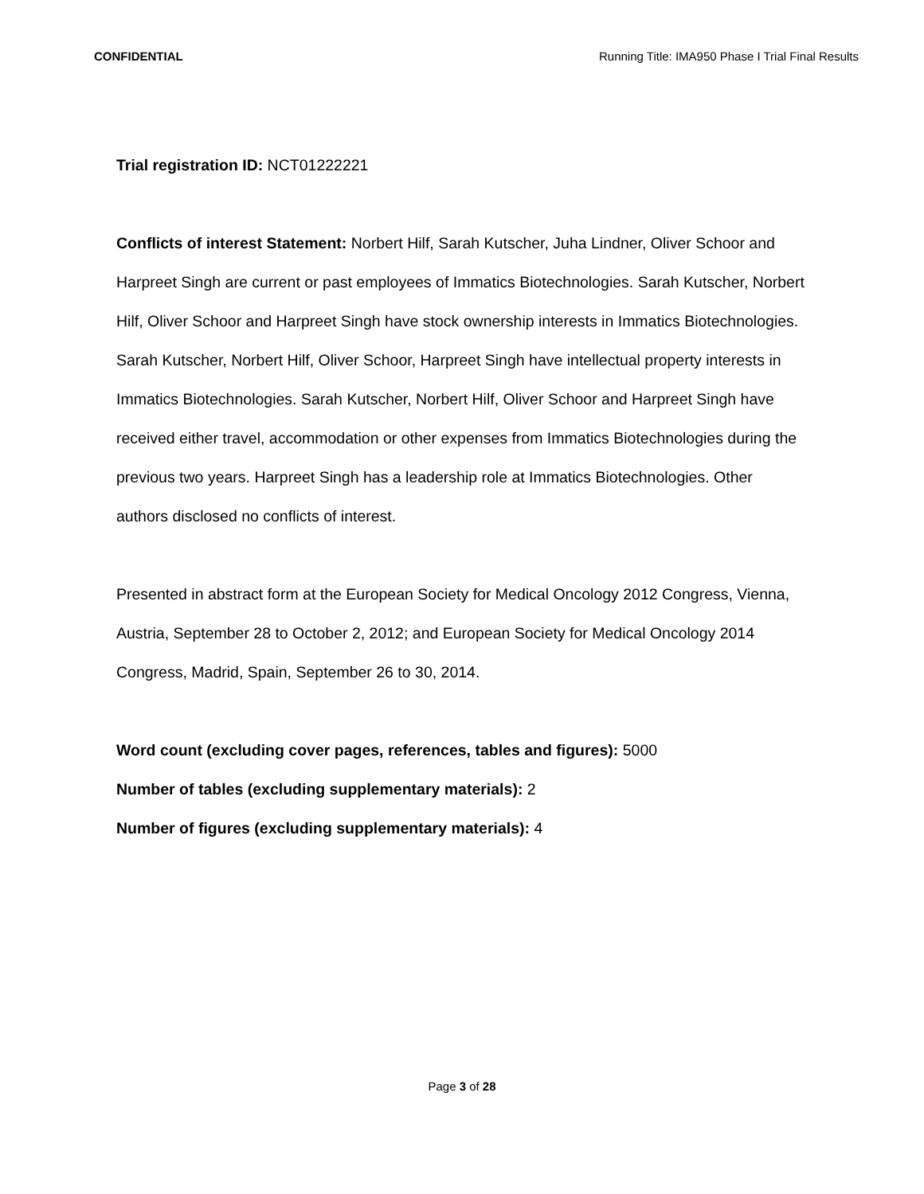CONFIDENTIAL Running Title: IMA950 Phase I Trial Final Results
Trial registration ID: NCT01222221
Conflicts of interest Statement: Norbert Hilf, Sarah Kutscher, Juha Lindner, Oliver Schoor and Harpreet Singh are current or past employees of Immatics Biotechnologies. Sarah Kutscher, Norbert Hilf, Oliver Schoor and Harpreet Singh have stock ownership interests in Immatics Biotechnologies. Sarah Kutscher, Norbert Hilf, Oliver Schoor, Harpreet Singh have intellectual property interests in Immatics Biotechnologies. Sarah Kutscher, Norbert Hilf, Oliver Schoor and Harpreet Singh have received either travel, accommodation or other expenses from Immatics Biotechnologies during the previous two years. Harpreet Singh has a leadership role at Immatics Biotechnologies. Other authors disclosed no conflicts of interest.
Presented in abstract form at the European Society for Medical Oncology 2012 Congress, Vienna, Austria, September 28 to October 2, 2012; and European Society for Medical Oncology 2014 Congress, Madrid, Spain, September 26 to 30, 2014.
Word count (excluding cover pages, references, tables and figures): 5000
Number of tables (excluding supplementary materials): 2
Number of figures (excluding supplementary materials): 4
Page 3 of 28